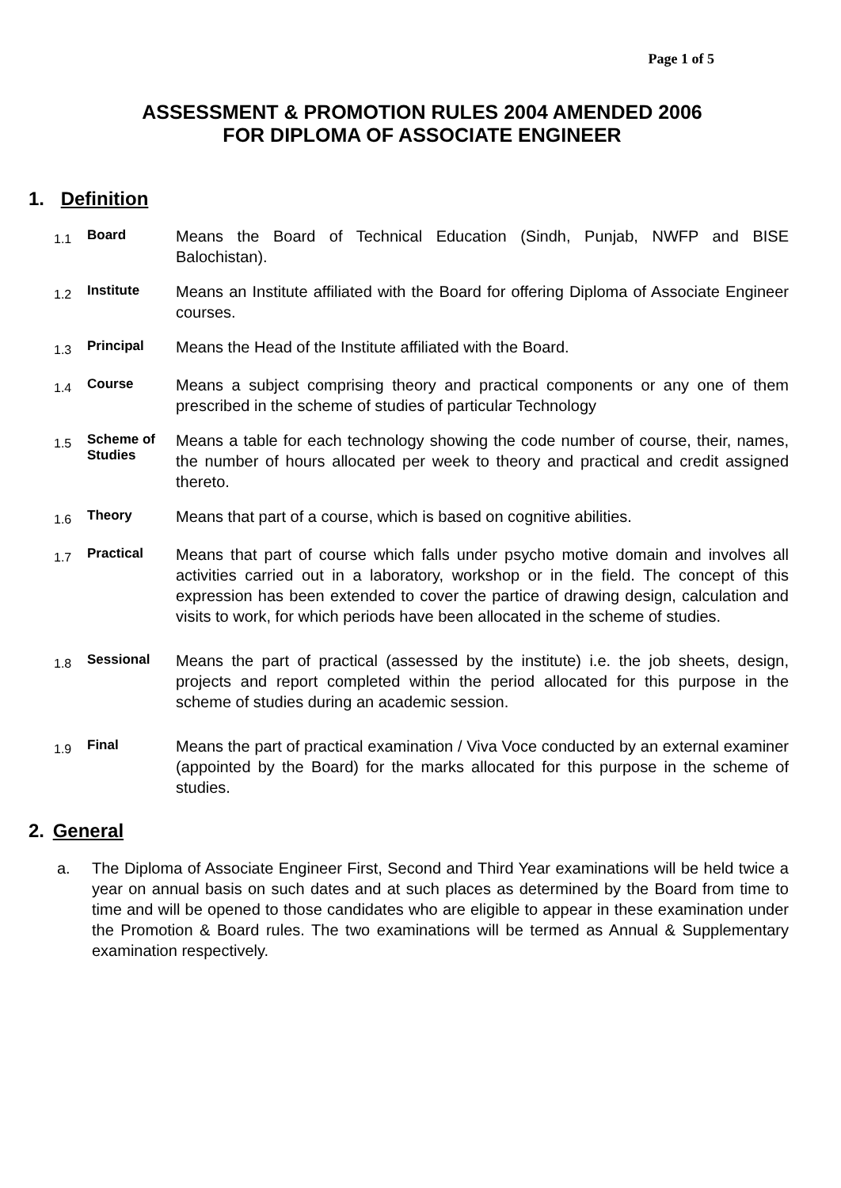Page 1 of 5
ASSESSMENT & PROMOTION RULES 2004 AMENDED 2006
FOR DIPLOMA OF ASSOCIATE ENGINEER
1. Definition
1.1
Board
Means the Board of Technical Education (Sindh, Punjab, NWFP and BISE Balochistan).
1.2
Institute
Means an Institute affiliated with the Board for offering Diploma of Associate Engineer courses.
1.3
Principal
Means the Head of the Institute affiliated with the Board.
1.4
Course
Means a subject comprising theory and practical components or any one of them prescribed in the scheme of studies of particular Technology
1.5
Scheme of Studies
Means a table for each technology showing the code number of course, their, names, the number of hours allocated per week to theory and practical and credit assigned thereto.
1.6
Theory
Means that part of a course, which is based on cognitive abilities.
1.7
Practical
Means that part of course which falls under psycho motive domain and involves all activities carried out in a laboratory, workshop or in the field. The concept of this expression has been extended to cover the partice of drawing design, calculation and visits to work, for which periods have been allocated in the scheme of studies.
1.8
Sessional
Means the part of practical (assessed by the institute) i.e. the job sheets, design, projects and report completed within the period allocated for this purpose in the scheme of studies during an academic session.
1.9
Final
Means the part of practical examination / Viva Voce conducted by an external examiner (appointed by the Board) for the marks allocated for this purpose in the scheme of studies.
2. General
a. The Diploma of Associate Engineer First, Second and Third Year examinations will be held twice a year on annual basis on such dates and at such places as determined by the Board from time to time and will be opened to those candidates who are eligible to appear in these examination under the Promotion & Board rules. The two examinations will be termed as Annual & Supplementary examination respectively.